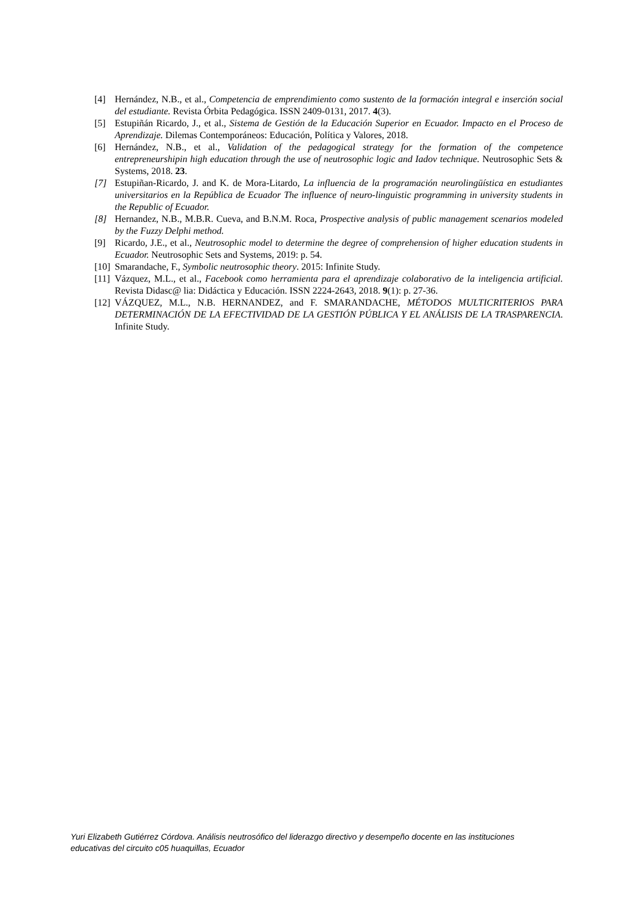[4] Hernández, N.B., et al., Competencia de emprendimiento como sustento de la formación integral e inserción social del estudiante. Revista Órbita Pedagógica. ISSN 2409-0131, 2017. 4(3).
[5] Estupiñán Ricardo, J., et al., Sistema de Gestión de la Educación Superior en Ecuador. Impacto en el Proceso de Aprendizaje. Dilemas Contemporáneos: Educación, Política y Valores, 2018.
[6] Hernández, N.B., et al., Validation of the pedagogical strategy for the formation of the competence entrepreneurshipin high education through the use of neutrosophic logic and Iadov technique. Neutrosophic Sets & Systems, 2018. 23.
[7] Estupiñan-Ricardo, J. and K. de Mora-Litardo, La influencia de la programación neurolingüística en estudiantes universitarios en la República de Ecuador The influence of neuro-linguistic programming in university students in the Republic of Ecuador.
[8] Hernandez, N.B., M.B.R. Cueva, and B.N.M. Roca, Prospective analysis of public management scenarios modeled by the Fuzzy Delphi method.
[9] Ricardo, J.E., et al., Neutrosophic model to determine the degree of comprehension of higher education students in Ecuador. Neutrosophic Sets and Systems, 2019: p. 54.
[10] Smarandache, F., Symbolic neutrosophic theory. 2015: Infinite Study.
[11] Vázquez, M.L., et al., Facebook como herramienta para el aprendizaje colaborativo de la inteligencia artificial. Revista Didasc@ lia: Didáctica y Educación. ISSN 2224-2643, 2018. 9(1): p. 27-36.
[12] VÁZQUEZ, M.L., N.B. HERNANDEZ, and F. SMARANDACHE, MÉTODOS MULTICRITERIOS PARA DETERMINACIÓN DE LA EFECTIVIDAD DE LA GESTIÓN PÚBLICA Y EL ANÁLISIS DE LA TRASPARENCIA. Infinite Study.
Yuri Elizabeth Gutiérrez Córdova. Análisis neutrosófico del liderazgo directivo y desempeño docente en las instituciones educativas del circuito c05 huaquillas, Ecuador